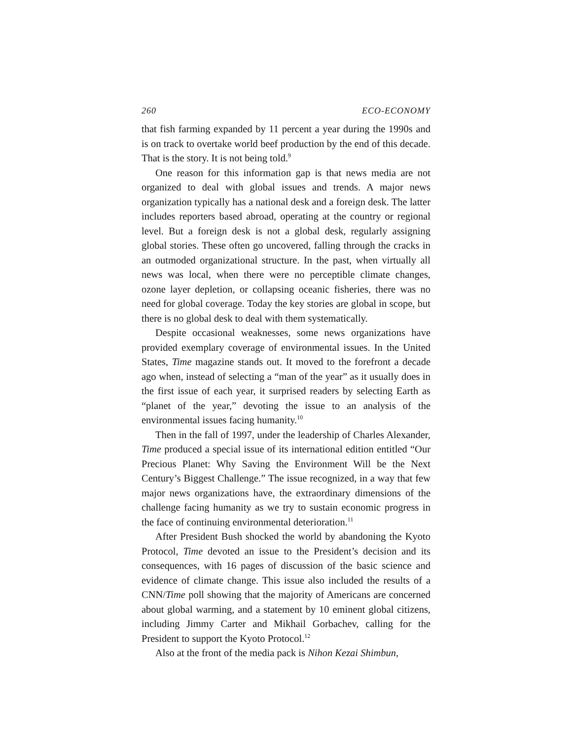260 ECO-ECONOMY
that fish farming expanded by 11 percent a year during the 1990s and is on track to overtake world beef production by the end of this decade. That is the story. It is not being told.<sup>9</sup>
One reason for this information gap is that news media are not organized to deal with global issues and trends. A major news organization typically has a national desk and a foreign desk. The latter includes reporters based abroad, operating at the country or regional level. But a foreign desk is not a global desk, regularly assigning global stories. These often go uncovered, falling through the cracks in an outmoded organizational structure. In the past, when virtually all news was local, when there were no perceptible climate changes, ozone layer depletion, or collapsing oceanic fisheries, there was no need for global coverage. Today the key stories are global in scope, but there is no global desk to deal with them systematically.
Despite occasional weaknesses, some news organizations have provided exemplary coverage of environmental issues. In the United States, Time magazine stands out. It moved to the forefront a decade ago when, instead of selecting a “man of the year” as it usually does in the first issue of each year, it surprised readers by selecting Earth as “planet of the year,” devoting the issue to an analysis of the environmental issues facing humanity.<sup>10</sup>
Then in the fall of 1997, under the leadership of Charles Alexander, Time produced a special issue of its international edition entitled “Our Precious Planet: Why Saving the Environment Will be the Next Century’s Biggest Challenge.” The issue recognized, in a way that few major news organizations have, the extraordinary dimensions of the challenge facing humanity as we try to sustain economic progress in the face of continuing environmental deterioration.<sup>11</sup>
After President Bush shocked the world by abandoning the Kyoto Protocol, Time devoted an issue to the President’s decision and its consequences, with 16 pages of discussion of the basic science and evidence of climate change. This issue also included the results of a CNN/Time poll showing that the majority of Americans are concerned about global warming, and a statement by 10 eminent global citizens, including Jimmy Carter and Mikhail Gorbachev, calling for the President to support the Kyoto Protocol.<sup>12</sup>
Also at the front of the media pack is Nihon Kezai Shimbun,